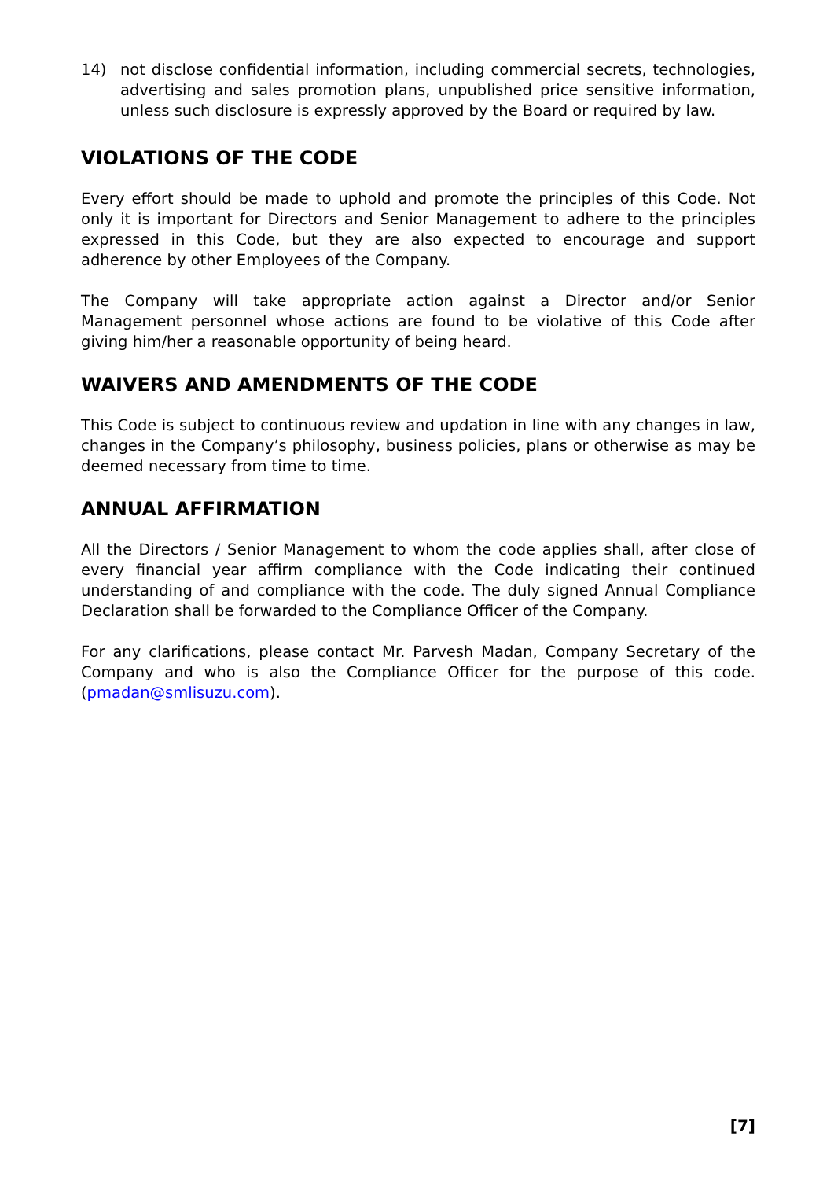14) not disclose confidential information, including commercial secrets, technologies, advertising and sales promotion plans, unpublished price sensitive information, unless such disclosure is expressly approved by the Board or required by law.
VIOLATIONS OF THE CODE
Every effort should be made to uphold and promote the principles of this Code. Not only it is important for Directors and Senior Management to adhere to the principles expressed in this Code, but they are also expected to encourage and support adherence by other Employees of the Company.
The Company will take appropriate action against a Director and/or Senior Management personnel whose actions are found to be violative of this Code after giving him/her a reasonable opportunity of being heard.
WAIVERS AND AMENDMENTS OF THE CODE
This Code is subject to continuous review and updation in line with any changes in law, changes in the Company’s philosophy, business policies, plans or otherwise as may be deemed necessary from time to time.
ANNUAL AFFIRMATION
All the Directors / Senior Management to whom the code applies shall, after close of every financial year affirm compliance with the Code indicating their continued understanding of and compliance with the code. The duly signed Annual Compliance Declaration shall be forwarded to the Compliance Officer of the Company.
For any clarifications, please contact Mr. Parvesh Madan, Company Secretary of the Company and who is also the Compliance Officer for the purpose of this code. (pmadan@smlisuzu.com).
[7]